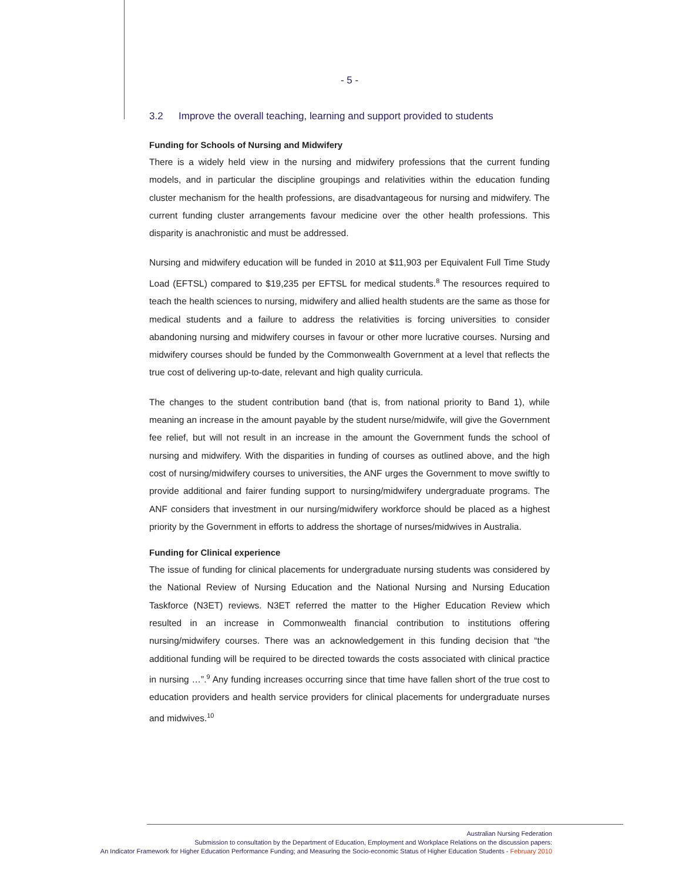- 5 -
3.2 Improve the overall teaching, learning and support provided to students
Funding for Schools of Nursing and Midwifery
There is a widely held view in the nursing and midwifery professions that the current funding models, and in particular the discipline groupings and relativities within the education funding cluster mechanism for the health professions, are disadvantageous for nursing and midwifery. The current funding cluster arrangements favour medicine over the other health professions. This disparity is anachronistic and must be addressed.
Nursing and midwifery education will be funded in 2010 at $11,903 per Equivalent Full Time Study Load (EFTSL) compared to $19,235 per EFTSL for medical students.<sup>8</sup> The resources required to teach the health sciences to nursing, midwifery and allied health students are the same as those for medical students and a failure to address the relativities is forcing universities to consider abandoning nursing and midwifery courses in favour or other more lucrative courses. Nursing and midwifery courses should be funded by the Commonwealth Government at a level that reflects the true cost of delivering up-to-date, relevant and high quality curricula.
The changes to the student contribution band (that is, from national priority to Band 1), while meaning an increase in the amount payable by the student nurse/midwife, will give the Government fee relief, but will not result in an increase in the amount the Government funds the school of nursing and midwifery. With the disparities in funding of courses as outlined above, and the high cost of nursing/midwifery courses to universities, the ANF urges the Government to move swiftly to provide additional and fairer funding support to nursing/midwifery undergraduate programs. The ANF considers that investment in our nursing/midwifery workforce should be placed as a highest priority by the Government in efforts to address the shortage of nurses/midwives in Australia.
Funding for Clinical experience
The issue of funding for clinical placements for undergraduate nursing students was considered by the National Review of Nursing Education and the National Nursing and Nursing Education Taskforce (N3ET) reviews. N3ET referred the matter to the Higher Education Review which resulted in an increase in Commonwealth financial contribution to institutions offering nursing/midwifery courses. There was an acknowledgement in this funding decision that “the additional funding will be required to be directed towards the costs associated with clinical practice in nursing …”.<sup>9</sup> Any funding increases occurring since that time have fallen short of the true cost to education providers and health service providers for clinical placements for undergraduate nurses and midwives.<sup>10</sup>
Australian Nursing Federation
Submission to consultation by the Department of Education, Employment and Workplace Relations on the discussion papers:
An Indicator Framework for Higher Education Performance Funding; and Measuring the Socio-economic Status of Higher Education Students - February 2010